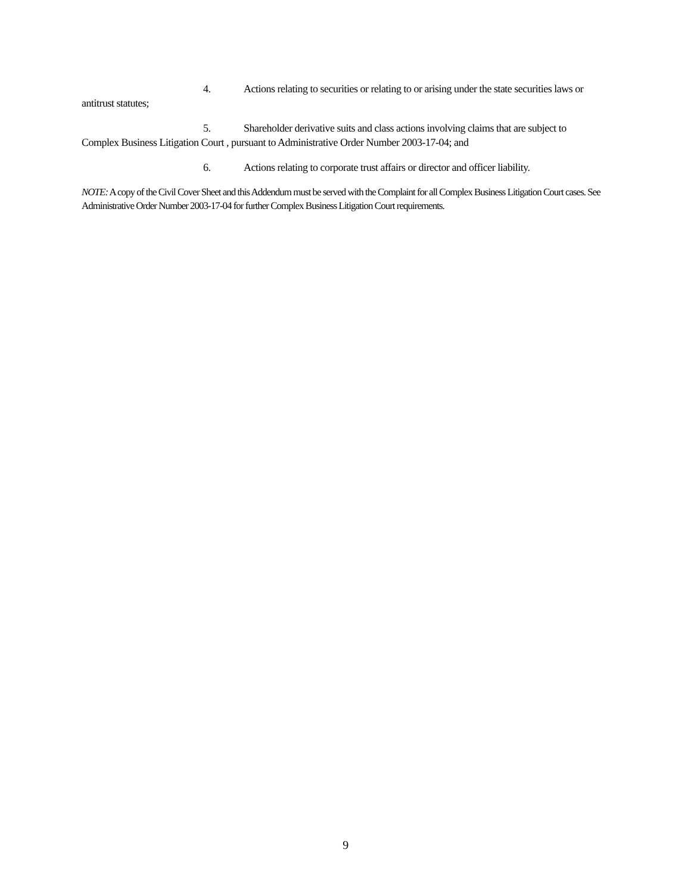4. Actions relating to securities or relating to or arising under the state securities laws or antitrust statutes;
5. Shareholder derivative suits and class actions involving claims that are subject to Complex Business Litigation Court , pursuant to Administrative Order Number 2003-17-04; and
6. Actions relating to corporate trust affairs or director and officer liability.
NOTE: A copy of the Civil Cover Sheet and this Addendum must be served with the Complaint for all Complex Business Litigation Court cases. See Administrative Order Number 2003-17-04 for further Complex Business Litigation Court requirements.
9